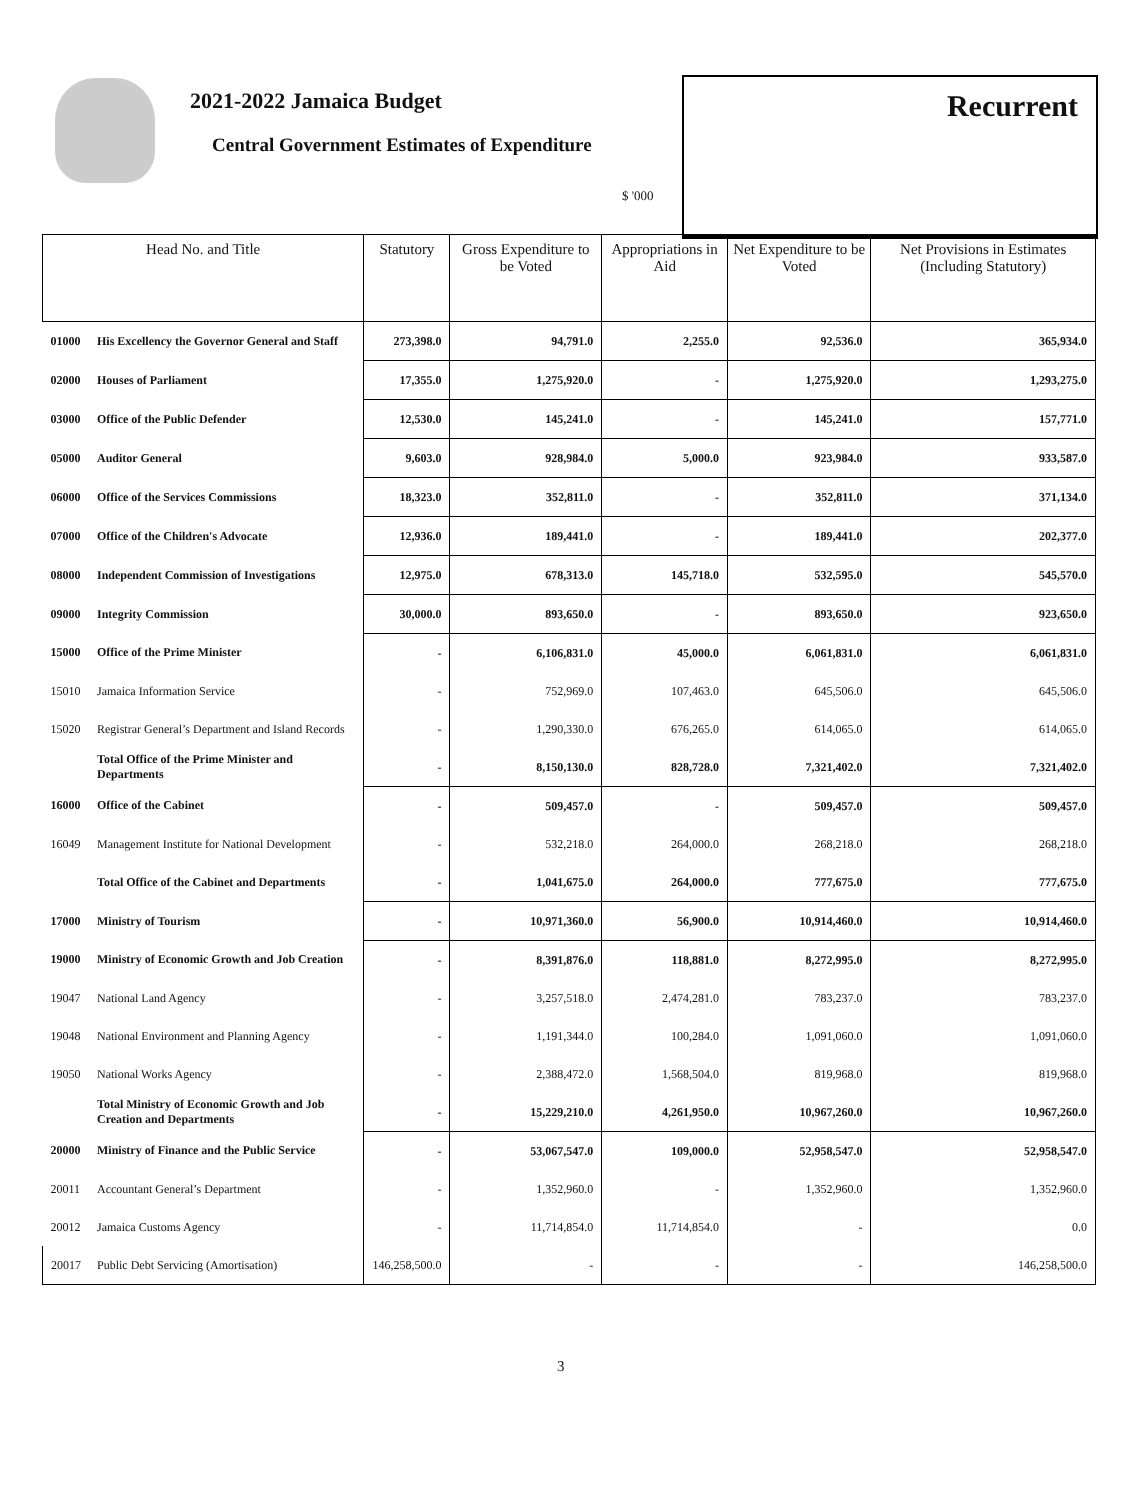2021-2022 Jamaica Budget
Central Government Estimates of Expenditure
$ '000
Recurrent
| Head No. and Title | | Statutory | Gross Expenditure to be Voted | Appropriations in Aid | Net Expenditure to be Voted | Net Provisions in Estimates (Including Statutory) |
| --- | --- | --- | --- | --- | --- | --- |
| 01000 | His Excellency the Governor General and Staff | 273,398.0 | 94,791.0 | 2,255.0 | 92,536.0 | 365,934.0 |
| 02000 | Houses of Parliament | 17,355.0 | 1,275,920.0 | - | 1,275,920.0 | 1,293,275.0 |
| 03000 | Office of the Public Defender | 12,530.0 | 145,241.0 | - | 145,241.0 | 157,771.0 |
| 05000 | Auditor General | 9,603.0 | 928,984.0 | 5,000.0 | 923,984.0 | 933,587.0 |
| 06000 | Office of the Services Commissions | 18,323.0 | 352,811.0 | - | 352,811.0 | 371,134.0 |
| 07000 | Office of the Children's Advocate | 12,936.0 | 189,441.0 | - | 189,441.0 | 202,377.0 |
| 08000 | Independent Commission of Investigations | 12,975.0 | 678,313.0 | 145,718.0 | 532,595.0 | 545,570.0 |
| 09000 | Integrity Commission | 30,000.0 | 893,650.0 | - | 893,650.0 | 923,650.0 |
| 15000 | Office of the Prime Minister | - | 6,106,831.0 | 45,000.0 | 6,061,831.0 | 6,061,831.0 |
| 15010 | Jamaica Information Service | - | 752,969.0 | 107,463.0 | 645,506.0 | 645,506.0 |
| 15020 | Registrar General’s Department and Island Records | - | 1,290,330.0 | 676,265.0 | 614,065.0 | 614,065.0 |
| | Total Office of the Prime Minister and Departments | - | 8,150,130.0 | 828,728.0 | 7,321,402.0 | 7,321,402.0 |
| 16000 | Office of the Cabinet | - | 509,457.0 | - | 509,457.0 | 509,457.0 |
| 16049 | Management Institute for National Development | - | 532,218.0 | 264,000.0 | 268,218.0 | 268,218.0 |
| | Total Office of the Cabinet and Departments | - | 1,041,675.0 | 264,000.0 | 777,675.0 | 777,675.0 |
| 17000 | Ministry of Tourism | - | 10,971,360.0 | 56,900.0 | 10,914,460.0 | 10,914,460.0 |
| 19000 | Ministry of Economic Growth and Job Creation | - | 8,391,876.0 | 118,881.0 | 8,272,995.0 | 8,272,995.0 |
| 19047 | National Land Agency | - | 3,257,518.0 | 2,474,281.0 | 783,237.0 | 783,237.0 |
| 19048 | National Environment and Planning Agency | - | 1,191,344.0 | 100,284.0 | 1,091,060.0 | 1,091,060.0 |
| 19050 | National Works Agency | - | 2,388,472.0 | 1,568,504.0 | 819,968.0 | 819,968.0 |
| | Total Ministry of Economic Growth and Job Creation and Departments | - | 15,229,210.0 | 4,261,950.0 | 10,967,260.0 | 10,967,260.0 |
| 20000 | Ministry of Finance and the Public Service | - | 53,067,547.0 | 109,000.0 | 52,958,547.0 | 52,958,547.0 |
| 20011 | Accountant General’s Department | - | 1,352,960.0 | - | 1,352,960.0 | 1,352,960.0 |
| 20012 | Jamaica Customs Agency | - | 11,714,854.0 | 11,714,854.0 | - | 0.0 |
| 20017 | Public Debt Servicing (Amortisation) | 146,258,500.0 | - | - | - | 146,258,500.0 |
3